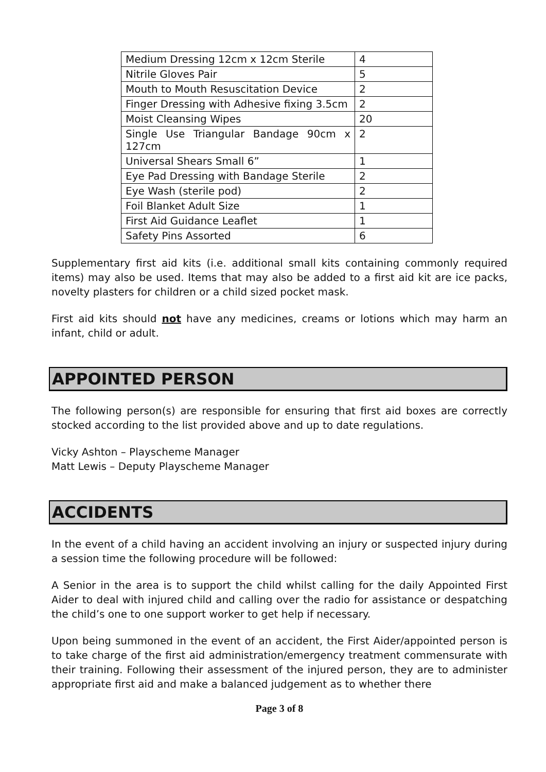| Medium Dressing 12cm x 12cm Sterile | 4 |
| Nitrile Gloves Pair | 5 |
| Mouth to Mouth Resuscitation Device | 2 |
| Finger Dressing with Adhesive fixing 3.5cm | 2 |
| Moist Cleansing Wipes | 20 |
| Single Use Triangular Bandage 90cm x 127cm | 2 |
| Universal Shears Small 6” | 1 |
| Eye Pad Dressing with Bandage Sterile | 2 |
| Eye Wash (sterile pod) | 2 |
| Foil Blanket Adult Size | 1 |
| First Aid Guidance Leaflet | 1 |
| Safety Pins Assorted | 6 |
Supplementary first aid kits (i.e. additional small kits containing commonly required items) may also be used. Items that may also be added to a first aid kit are ice packs, novelty plasters for children or a child sized pocket mask.
First aid kits should not have any medicines, creams or lotions which may harm an infant, child or adult.
APPOINTED PERSON
The following person(s) are responsible for ensuring that first aid boxes are correctly stocked according to the list provided above and up to date regulations.
Vicky Ashton – Playscheme Manager
Matt Lewis – Deputy Playscheme Manager
ACCIDENTS
In the event of a child having an accident involving an injury or suspected injury during a session time the following procedure will be followed:
A Senior in the area is to support the child whilst calling for the daily Appointed First Aider to deal with injured child and calling over the radio for assistance or despatching the child’s one to one support worker to get help if necessary.
Upon being summoned in the event of an accident, the First Aider/appointed person is to take charge of the first aid administration/emergency treatment commensurate with their training. Following their assessment of the injured person, they are to administer appropriate first aid and make a balanced judgement as to whether there
Page 3 of 8